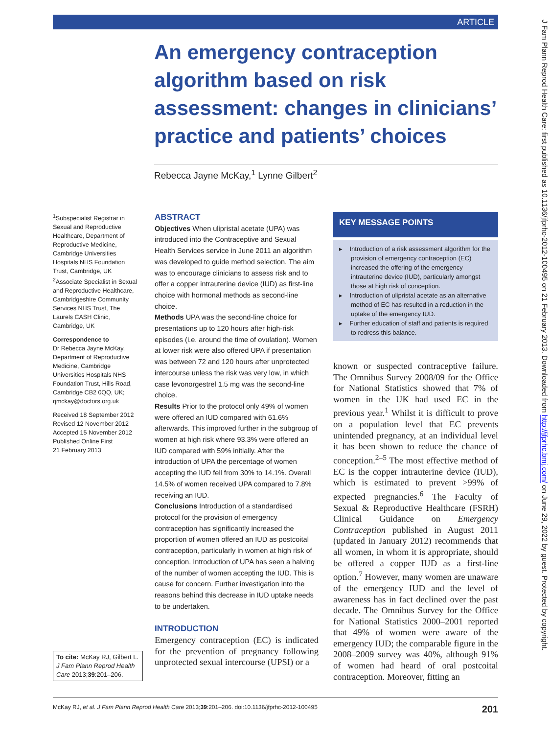ARTICLE
An emergency contraception algorithm based on risk assessment: changes in clinicians’ practice and patients’ choices
Rebecca Jayne McKay,<sup>1</sup> Lynne Gilbert<sup>2</sup>
<sup>1</sup> Subspecialist Registrar in Sexual and Reproductive Healthcare, Department of Reproductive Medicine, Cambridge Universities Hospitals NHS Foundation Trust, Cambridge, UK
<sup>2</sup> Associate Specialist in Sexual and Reproductive Healthcare, Cambridgeshire Community Services NHS Trust, The Laurels CASH Clinic, Cambridge, UK
Correspondence to
Dr Rebecca Jayne McKay, Department of Reproductive Medicine, Cambridge Universities Hospitals NHS Foundation Trust, Hills Road, Cambridge CB2 0QQ, UK; rjmckay@doctors.org.uk
Received 18 September 2012
Revised 12 November 2012
Accepted 15 November 2012
Published Online First
21 February 2013
ABSTRACT
Objectives When ulipristal acetate (UPA) was introduced into the Contraceptive and Sexual Health Services service in June 2011 an algorithm was developed to guide method selection. The aim was to encourage clinicians to assess risk and to offer a copper intrauterine device (IUD) as first-line choice with hormonal methods as second-line choice.
Methods UPA was the second-line choice for presentations up to 120 hours after high-risk episodes (i.e. around the time of ovulation). Women at lower risk were also offered UPA if presentation was between 72 and 120 hours after unprotected intercourse unless the risk was very low, in which case levonorgestrel 1.5 mg was the second-line choice.
Results Prior to the protocol only 49% of women were offered an IUD compared with 61.6% afterwards. This improved further in the subgroup of women at high risk where 93.3% were offered an IUD compared with 59% initially. After the introduction of UPA the percentage of women accepting the IUD fell from 30% to 14.1%. Overall 14.5% of women received UPA compared to 7.8% receiving an IUD.
Conclusions Introduction of a standardised protocol for the provision of emergency contraception has significantly increased the proportion of women offered an IUD as postcoital contraception, particularly in women at high risk of conception. Introduction of UPA has seen a halving of the number of women accepting the IUD. This is cause for concern. Further investigation into the reasons behind this decrease in IUD uptake needs to be undertaken.
INTRODUCTION
Emergency contraception (EC) is indicated for the prevention of pregnancy following unprotected sexual intercourse (UPSI) or a
To cite: McKay RJ, Gilbert L. J Fam Plann Reprod Health Care 2013;39:201–206.
KEY MESSAGE POINTS
▸ Introduction of a risk assessment algorithm for the provision of emergency contraception (EC) increased the offering of the emergency intrauterine device (IUD), particularly amongst those at high risk of conception.
▸ Introduction of ulipristal acetate as an alternative method of EC has resulted in a reduction in the uptake of the emergency IUD.
▸ Further education of staff and patients is required to redress this balance.
known or suspected contraceptive failure. The Omnibus Survey 2008/09 for the Office for National Statistics showed that 7% of women in the UK had used EC in the previous year.<sup>1</sup> Whilst it is difficult to prove on a population level that EC prevents unintended pregnancy, at an individual level it has been shown to reduce the chance of conception.<sup>2–5</sup> The most effective method of EC is the copper intrauterine device (IUD), which is estimated to prevent >99% of expected pregnancies.<sup>6</sup> The Faculty of Sexual & Reproductive Healthcare (FSRH) Clinical Guidance on Emergency Contraception published in August 2011 (updated in January 2012) recommends that all women, in whom it is appropriate, should be offered a copper IUD as a first-line option.<sup>7</sup> However, many women are unaware of the emergency IUD and the level of awareness has in fact declined over the past decade. The Omnibus Survey for the Office for National Statistics 2000–2001 reported that 49% of women were aware of the emergency IUD; the comparable figure in the 2008–2009 survey was 40%, although 91% of women had heard of oral postcoital contraception. Moreover, fitting an
J Fam Plann Reprod Health Care: first published as 10.1136/jfprhc-2012-100495 on 21 February 2013. Downloaded from http://jfprhc.bmj.com/ on June 29, 2022 by guest. Protected by copyright.
McKay RJ, et al. J Fam Plann Reprod Health Care 2013;39:201–206. doi:10.1136/jfprhc-2012-100495 201